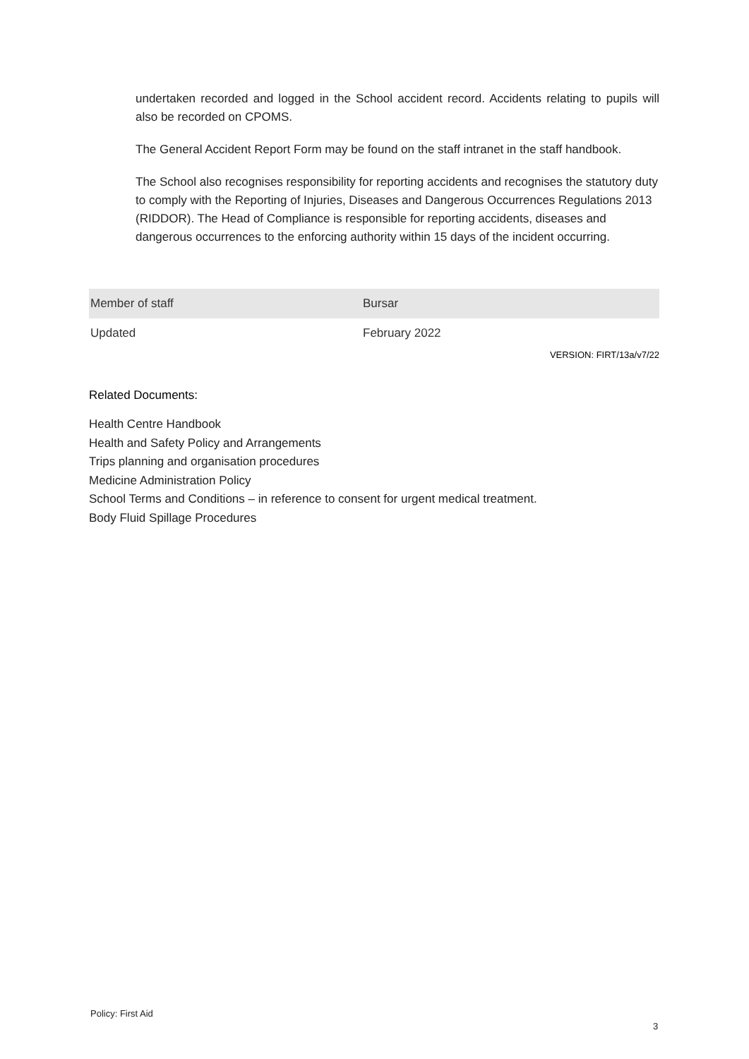undertaken recorded and logged in the School accident record. Accidents relating to pupils will also be recorded on CPOMS.
The General Accident Report Form may be found on the staff intranet in the staff handbook.
The School also recognises responsibility for reporting accidents and recognises the statutory duty to comply with the Reporting of Injuries, Diseases and Dangerous Occurrences Regulations 2013 (RIDDOR). The Head of Compliance is responsible for reporting accidents, diseases and dangerous occurrences to the enforcing authority within 15 days of the incident occurring.
| Member of staff | Bursar |
| Updated | February 2022 |
VERSION: FIRT/13a/v7/22
Related Documents:
Health Centre Handbook
Health and Safety Policy and Arrangements
Trips planning and organisation procedures
Medicine Administration Policy
School Terms and Conditions – in reference to consent for urgent medical treatment.
Body Fluid Spillage Procedures
Policy: First Aid
3